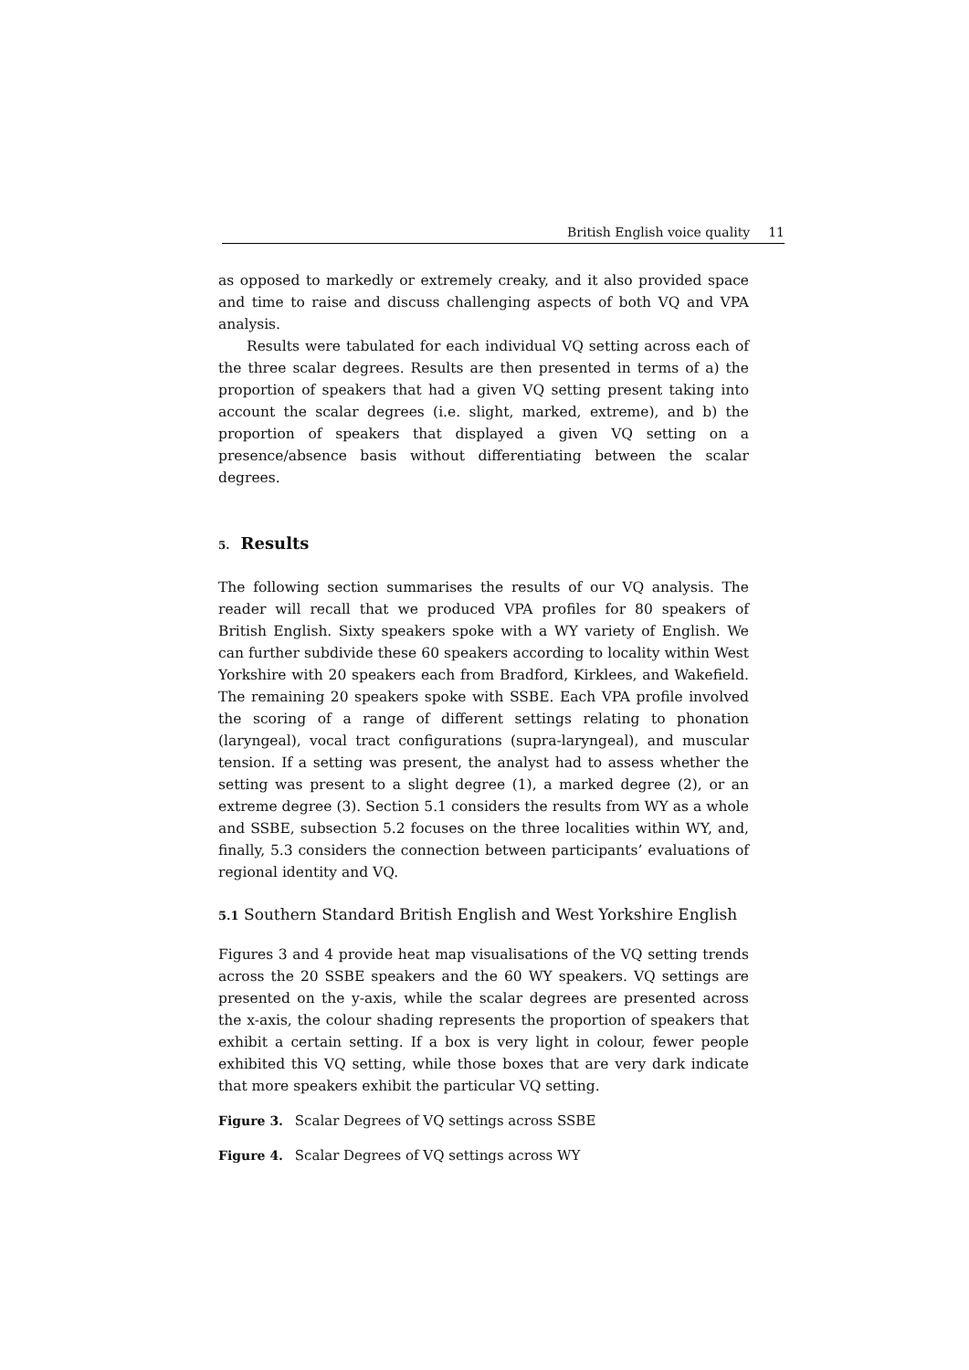British English voice quality 11
as opposed to markedly or extremely creaky, and it also provided space and time to raise and discuss challenging aspects of both VQ and VPA analysis.
Results were tabulated for each individual VQ setting across each of the three scalar degrees. Results are then presented in terms of a) the proportion of speakers that had a given VQ setting present taking into account the scalar degrees (i.e. slight, marked, extreme), and b) the proportion of speakers that displayed a given VQ setting on a presence/absence basis without differentiating between the scalar degrees.
5. Results
The following section summarises the results of our VQ analysis. The reader will recall that we produced VPA profiles for 80 speakers of British English. Sixty speakers spoke with a WY variety of English. We can further subdivide these 60 speakers according to locality within West Yorkshire with 20 speakers each from Bradford, Kirklees, and Wakefield. The remaining 20 speakers spoke with SSBE. Each VPA profile involved the scoring of a range of different settings relating to phonation (laryngeal), vocal tract configurations (supra-laryngeal), and muscular tension. If a setting was present, the analyst had to assess whether the setting was present to a slight degree (1), a marked degree (2), or an extreme degree (3). Section 5.1 considers the results from WY as a whole and SSBE, subsection 5.2 focuses on the three localities within WY, and, finally, 5.3 considers the connection between participants’ evaluations of regional identity and VQ.
5.1 Southern Standard British English and West Yorkshire English
Figures 3 and 4 provide heat map visualisations of the VQ setting trends across the 20 SSBE speakers and the 60 WY speakers. VQ settings are presented on the y-axis, while the scalar degrees are presented across the x-axis, the colour shading represents the proportion of speakers that exhibit a certain setting. If a box is very light in colour, fewer people exhibited this VQ setting, while those boxes that are very dark indicate that more speakers exhibit the particular VQ setting.
Figure 3. Scalar Degrees of VQ settings across SSBE
Figure 4. Scalar Degrees of VQ settings across WY